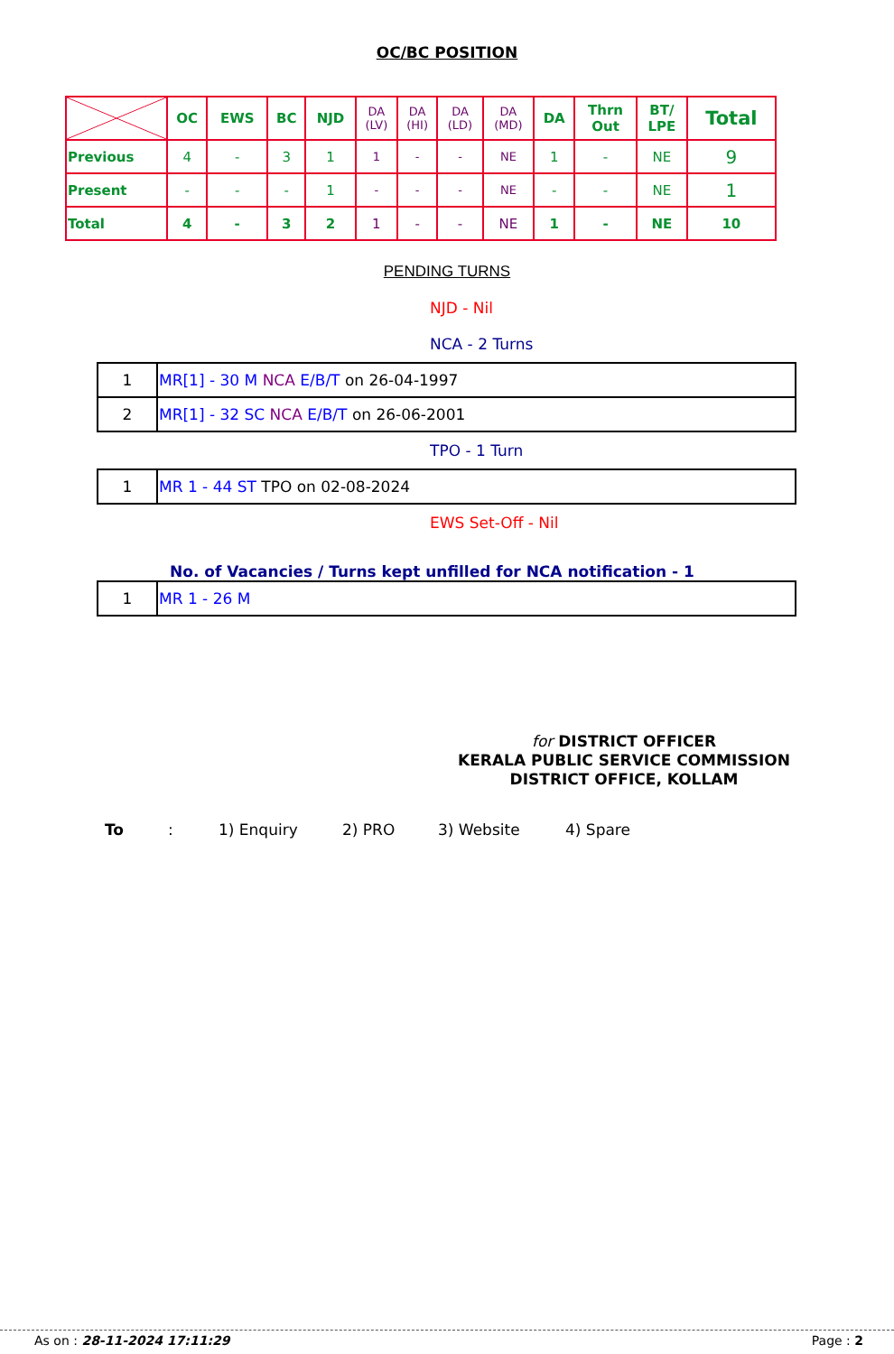OC/BC POSITION
| | OC | EWS | BC | NJD | DA (LV) | DA (HI) | DA (LD) | DA (MD) | DA | Thrn Out | BT/ LPE | Total |
| Previous | 4 | - | 3 | 1 | 1 | - | - | NE | 1 | - | NE | 9 |
| Present | - | - | - | 1 | - | - | - | NE | - | - | NE | 1 |
| Total | 4 | - | 3 | 2 | 1 | - | - | NE | 1 | - | NE | 10 |
PENDING TURNS
NJD - Nil
NCA - 2 Turns
| 1 | MR[1] - 30 M NCA E/B/T on 26-04-1997 |
| 2 | MR[1] - 32 SC NCA E/B/T on 26-06-2001 |
TPO - 1 Turn
| 1 | MR 1 - 44 ST TPO on 02-08-2024 |
EWS Set-Off - Nil
No. of Vacancies / Turns kept unfilled for NCA notification - 1
| 1 | MR 1 - 26 M |
for DISTRICT OFFICER
KERALA PUBLIC SERVICE COMMISSION
DISTRICT OFFICE, KOLLAM
To: 1) Enquiry 2) PRO 3) Website 4) Spare
As on : 28-11-2024 17:11:29 Page : 2